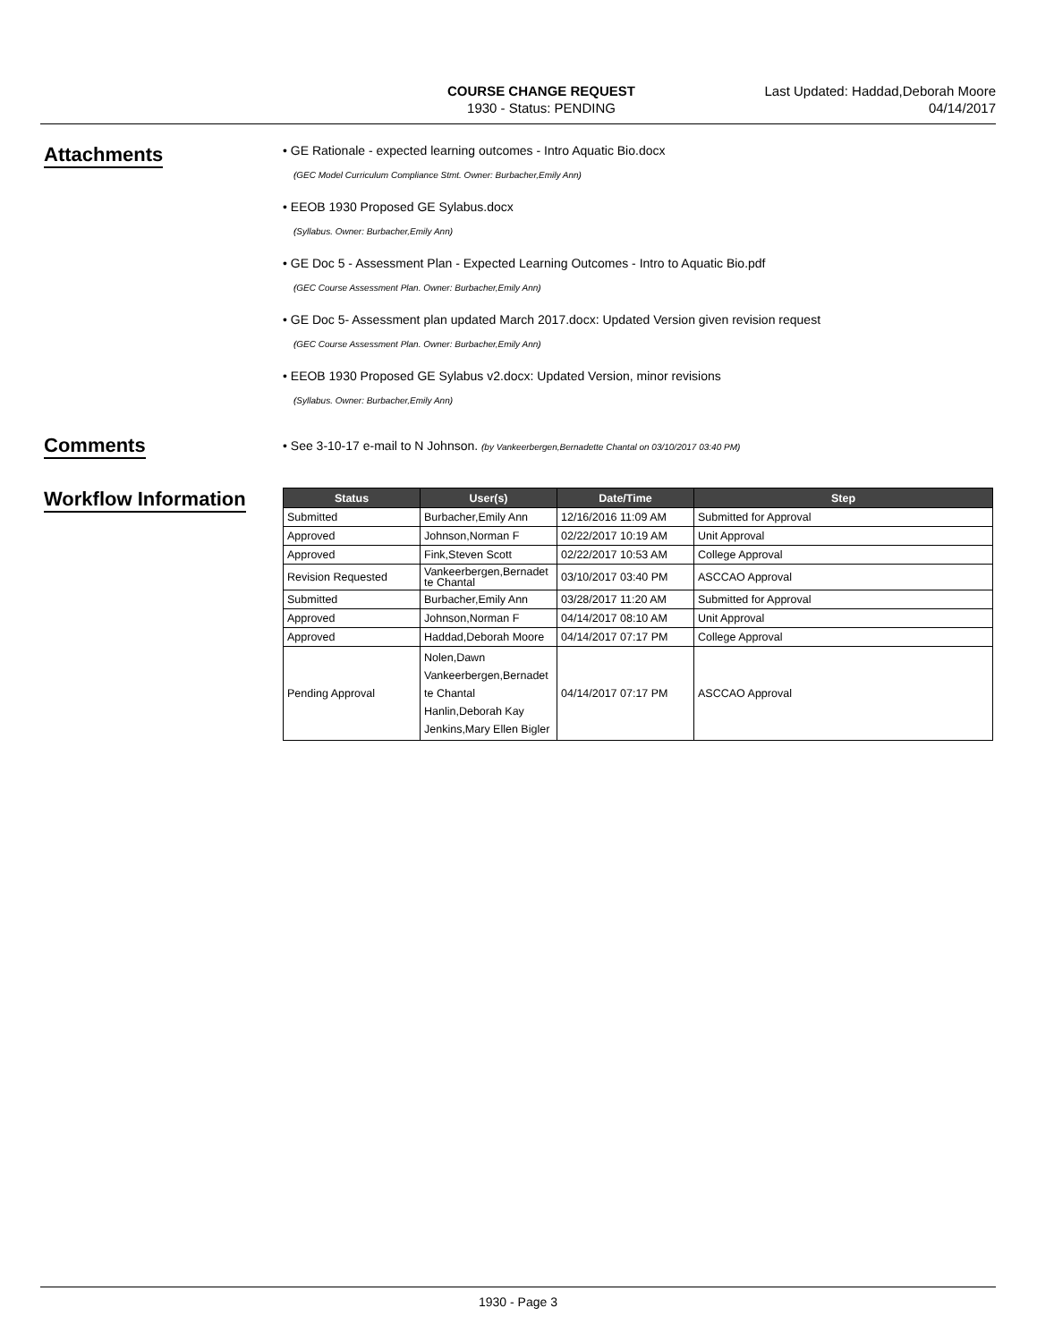COURSE CHANGE REQUEST
1930 - Status: PENDING
Last Updated: Haddad,Deborah Moore
04/14/2017
Attachments
• GE Rationale - expected learning outcomes - Intro Aquatic Bio.docx
(GEC Model Curriculum Compliance Stmt. Owner: Burbacher,Emily Ann)
• EEOB 1930 Proposed GE Sylabus.docx
(Syllabus. Owner: Burbacher,Emily Ann)
• GE Doc 5 - Assessment Plan - Expected Learning Outcomes - Intro to Aquatic Bio.pdf
(GEC Course Assessment Plan. Owner: Burbacher,Emily Ann)
• GE Doc 5- Assessment plan updated March 2017.docx: Updated Version given revision request
(GEC Course Assessment Plan. Owner: Burbacher,Emily Ann)
• EEOB 1930 Proposed GE Sylabus v2.docx: Updated Version, minor revisions
(Syllabus. Owner: Burbacher,Emily Ann)
Comments
• See 3-10-17 e-mail to N Johnson. (by Vankeerbergen,Bernadette Chantal on 03/10/2017 03:40 PM)
Workflow Information
| Status | User(s) | Date/Time | Step |
| --- | --- | --- | --- |
| Submitted | Burbacher,Emily Ann | 12/16/2016 11:09 AM | Submitted for Approval |
| Approved | Johnson,Norman F | 02/22/2017 10:19 AM | Unit Approval |
| Approved | Fink,Steven Scott | 02/22/2017 10:53 AM | College Approval |
| Revision Requested | Vankeerbergen,Bernadet te Chantal | 03/10/2017 03:40 PM | ASCCAO Approval |
| Submitted | Burbacher,Emily Ann | 03/28/2017 11:20 AM | Submitted for Approval |
| Approved | Johnson,Norman F | 04/14/2017 08:10 AM | Unit Approval |
| Approved | Haddad,Deborah Moore | 04/14/2017 07:17 PM | College Approval |
| Pending Approval | Nolen,Dawn Vankeerbergen,Bernadet te Chantal Hanlin,Deborah Kay Jenkins,Mary Ellen Bigler | 04/14/2017 07:17 PM | ASCCAO Approval |
1930 - Page 3